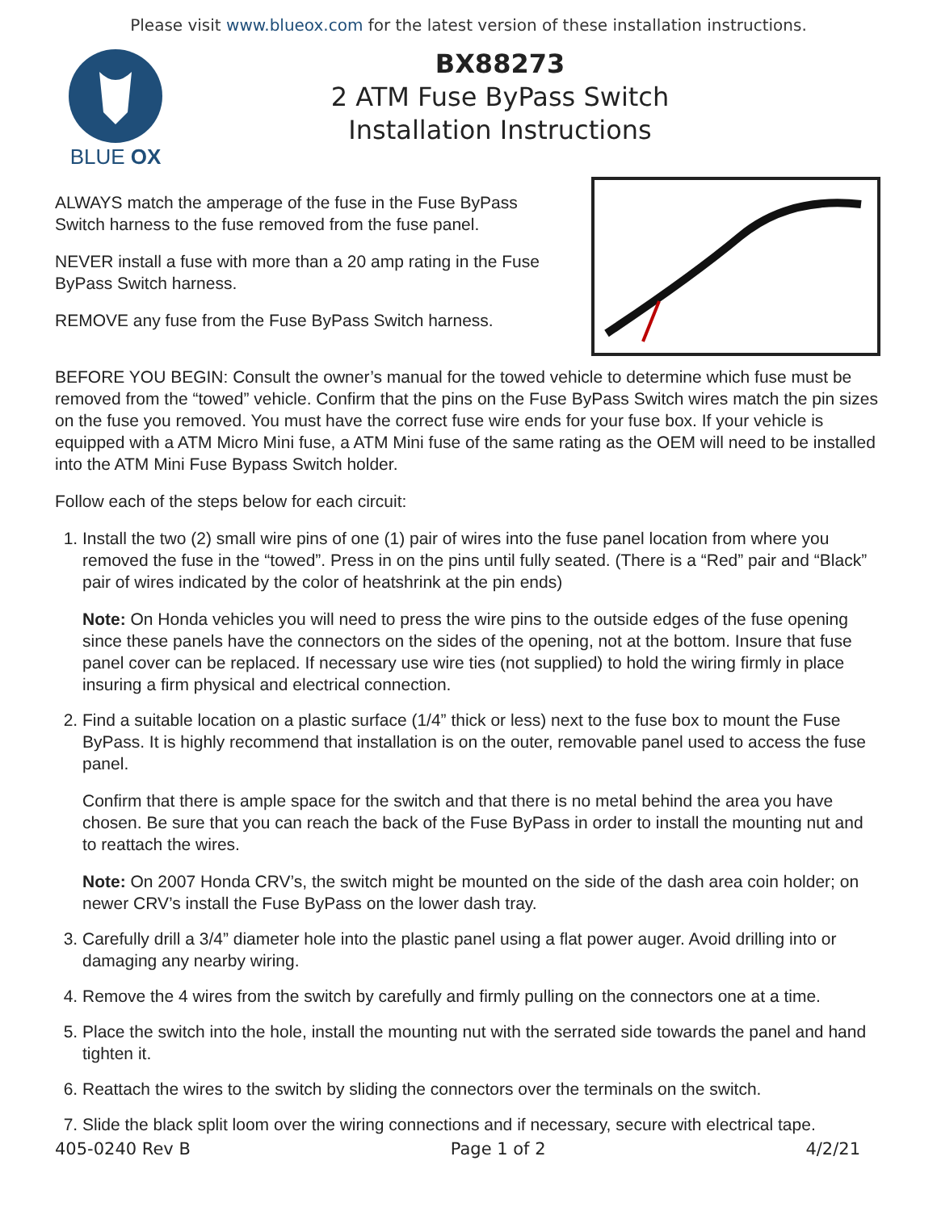Please visit www.blueox.com for the latest version of these installation instructions.
BLUE OX
BX88273
2 ATM Fuse ByPass Switch
Installation Instructions
ALWAYS match the amperage of the fuse in the Fuse ByPass
Switch harness to the fuse removed from the fuse panel.
NEVER install a fuse with more than a 20 amp rating in the Fuse
ByPass Switch harness.
REMOVE any fuse from the Fuse ByPass Switch harness.
BEFORE YOU BEGIN: Consult the owner’s manual for the towed vehicle to determine which fuse must be removed from the “towed” vehicle. Confirm that the pins on the Fuse ByPass Switch wires match the pin sizes on the fuse you removed. You must have the correct fuse wire ends for your fuse box. If your vehicle is equipped with a ATM Micro Mini fuse, a ATM Mini fuse of the same rating as the OEM will need to be installed into the ATM Mini Fuse Bypass Switch holder.
Follow each of the steps below for each circuit:
1. Install the two (2) small wire pins of one (1) pair of wires into the fuse panel location from where you removed the fuse in the “towed”. Press in on the pins until fully seated. (There is a “Red” pair and “Black” pair of wires indicated by the color of heatshrink at the pin ends)
Note: On Honda vehicles you will need to press the wire pins to the outside edges of the fuse opening since these panels have the connectors on the sides of the opening, not at the bottom. Insure that fuse panel cover can be replaced. If necessary use wire ties (not supplied) to hold the wiring firmly in place insuring a firm physical and electrical connection.
2. Find a suitable location on a plastic surface (1/4” thick or less) next to the fuse box to mount the Fuse ByPass. It is highly recommend that installation is on the outer, removable panel used to access the fuse panel.
Confirm that there is ample space for the switch and that there is no metal behind the area you have chosen. Be sure that you can reach the back of the Fuse ByPass in order to install the mounting nut and to reattach the wires.
Note: On 2007 Honda CRV’s, the switch might be mounted on the side of the dash area coin holder; on newer CRV’s install the Fuse ByPass on the lower dash tray.
3. Carefully drill a 3/4” diameter hole into the plastic panel using a flat power auger. Avoid drilling into or damaging any nearby wiring.
4. Remove the 4 wires from the switch by carefully and firmly pulling on the connectors one at a time.
5. Place the switch into the hole, install the mounting nut with the serrated side towards the panel and hand tighten it.
6. Reattach the wires to the switch by sliding the connectors over the terminals on the switch.
7. Slide the black split loom over the wiring connections and if necessary, secure with electrical tape.
405-0240 Rev B Page 1 of 2 4/2/21